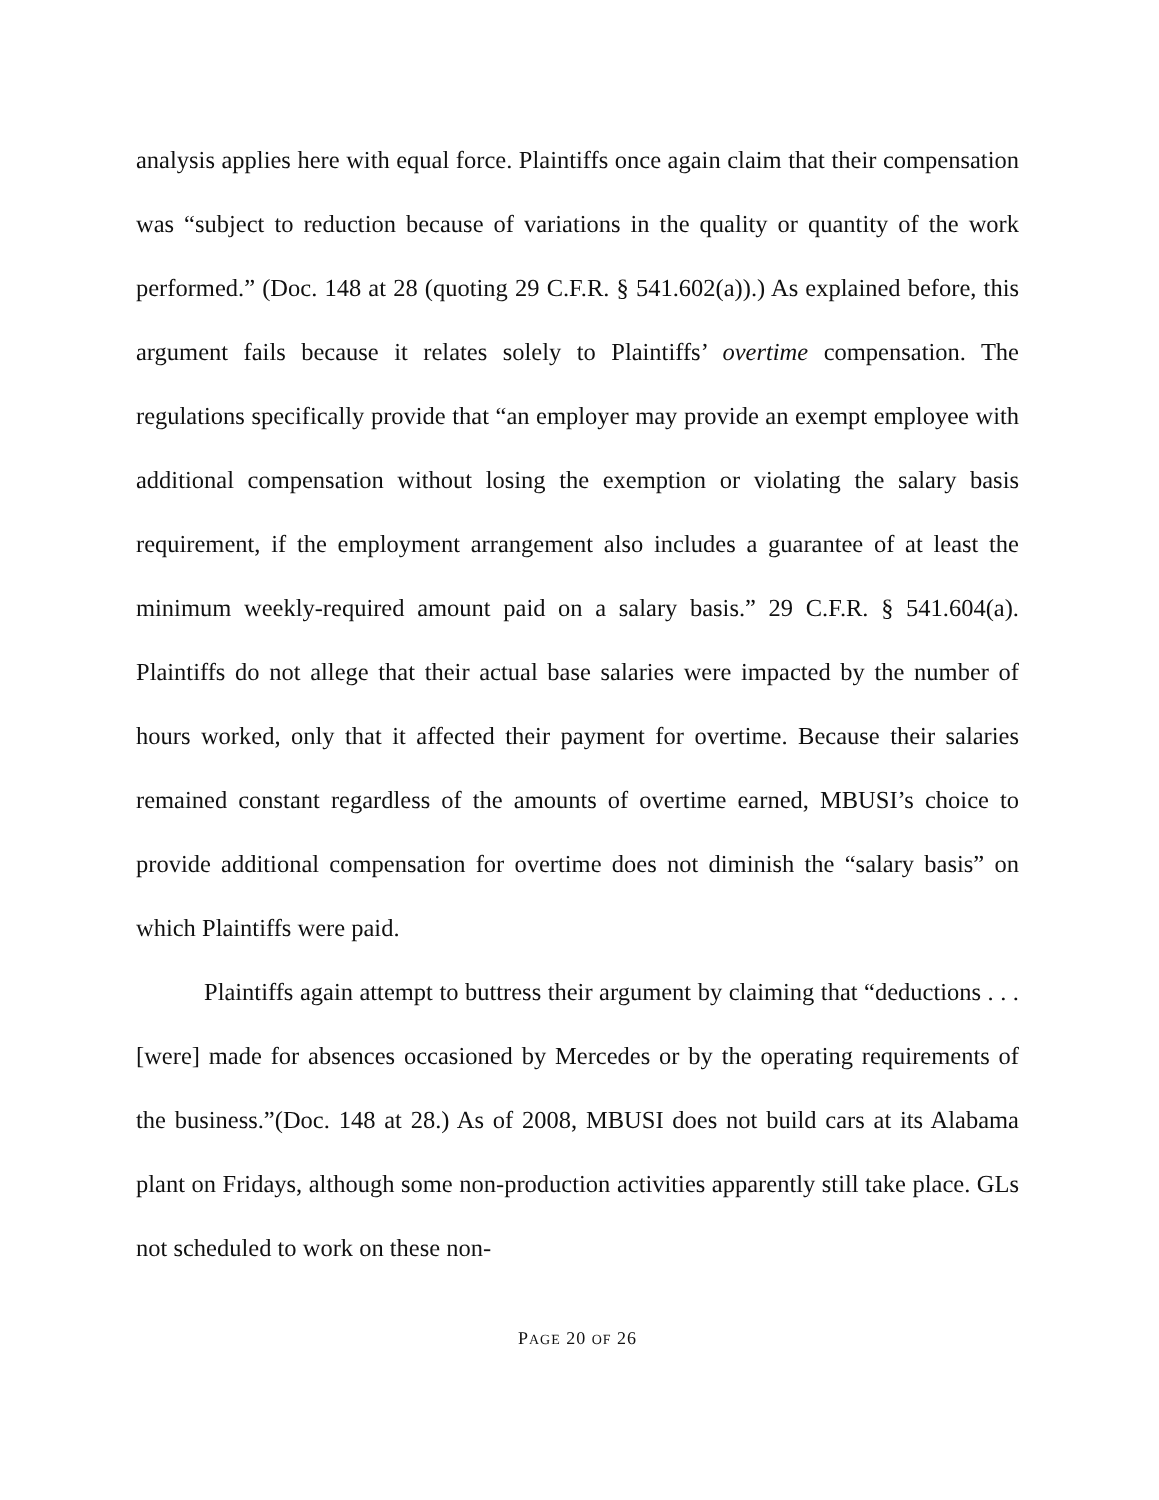analysis applies here with equal force. Plaintiffs once again claim that their compensation was “subject to reduction because of variations in the quality or quantity of the work performed.” (Doc. 148 at 28 (quoting 29 C.F.R. § 541.602(a)).) As explained before, this argument fails because it relates solely to Plaintiffs’ overtime compensation. The regulations specifically provide that “an employer may provide an exempt employee with additional compensation without losing the exemption or violating the salary basis requirement, if the employment arrangement also includes a guarantee of at least the minimum weekly-required amount paid on a salary basis.” 29 C.F.R. § 541.604(a). Plaintiffs do not allege that their actual base salaries were impacted by the number of hours worked, only that it affected their payment for overtime. Because their salaries remained constant regardless of the amounts of overtime earned, MBUSI’s choice to provide additional compensation for overtime does not diminish the “salary basis” on which Plaintiffs were paid.
Plaintiffs again attempt to buttress their argument by claiming that “deductions . . . [were] made for absences occasioned by Mercedes or by the operating requirements of the business.”(Doc. 148 at 28.) As of 2008, MBUSI does not build cars at its Alabama plant on Fridays, although some non-production activities apparently still take place. GLs not scheduled to work on these non-
PAGE 20 OF 26